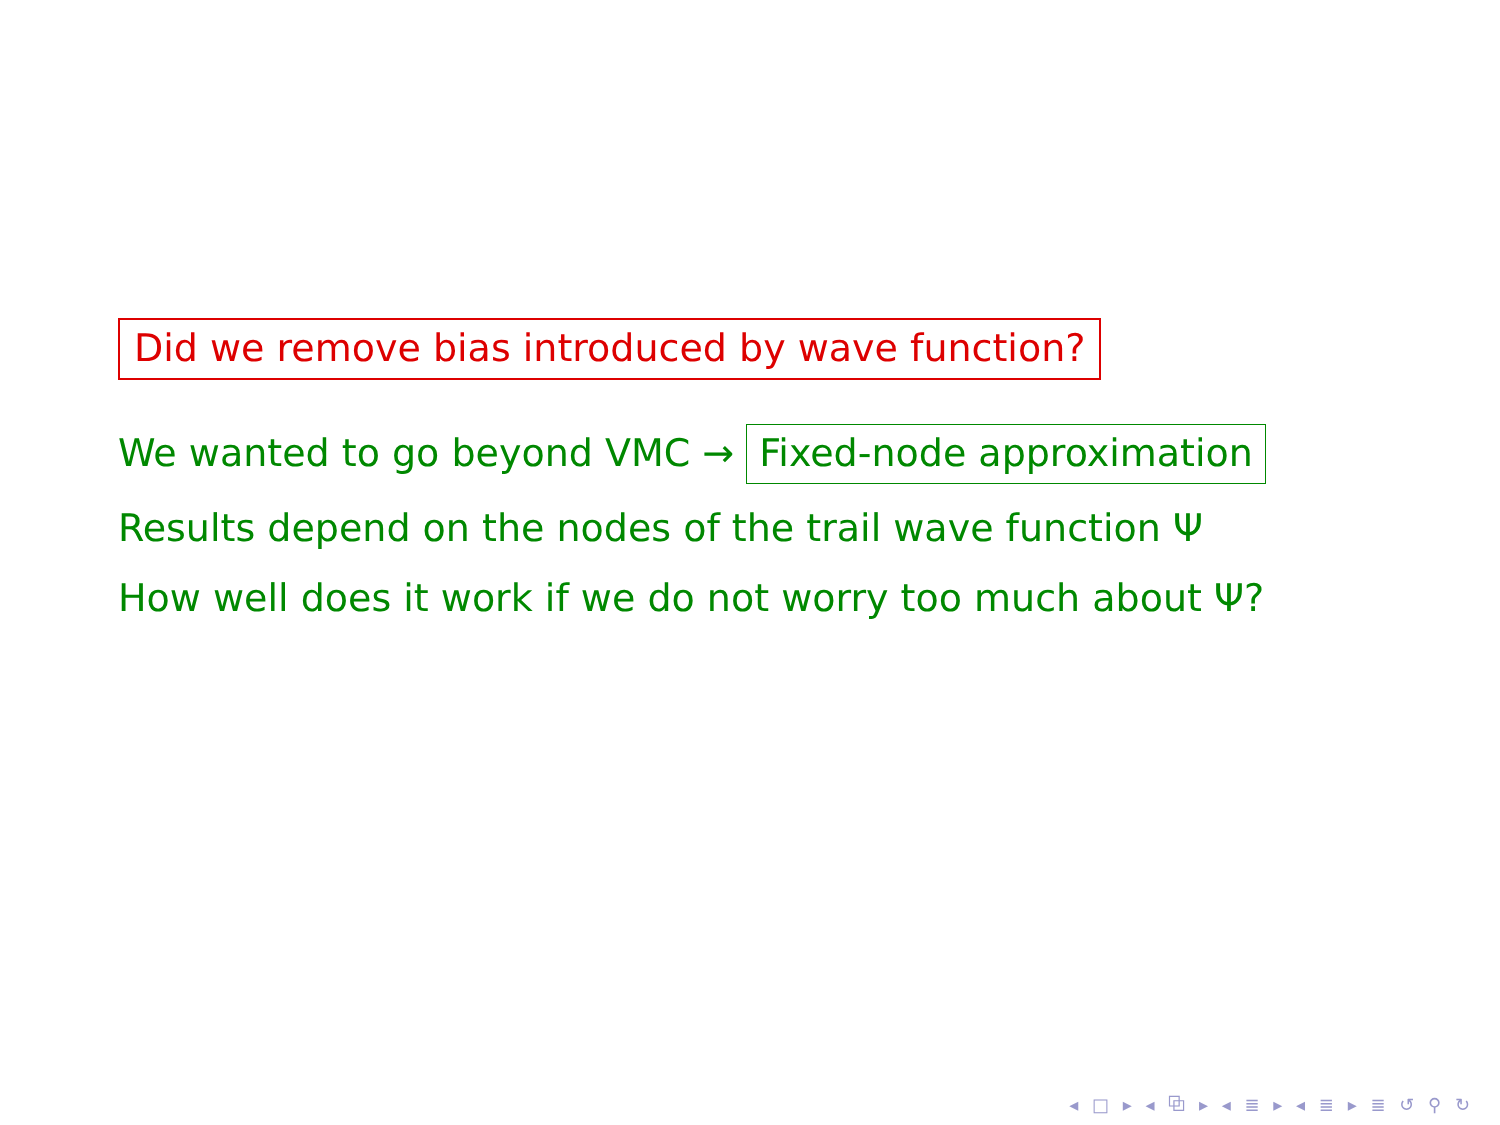Did we remove bias introduced by wave function?
We wanted to go beyond VMC → Fixed-node approximation
Results depend on the nodes of the trail wave function Ψ
How well does it work if we do not worry too much about Ψ?
◂ □ ▸ ◂ ⧉ ▸ ◂ ≣ ▸ ◂ ≣ ▸ ≣ ↺ ⚲ ↻